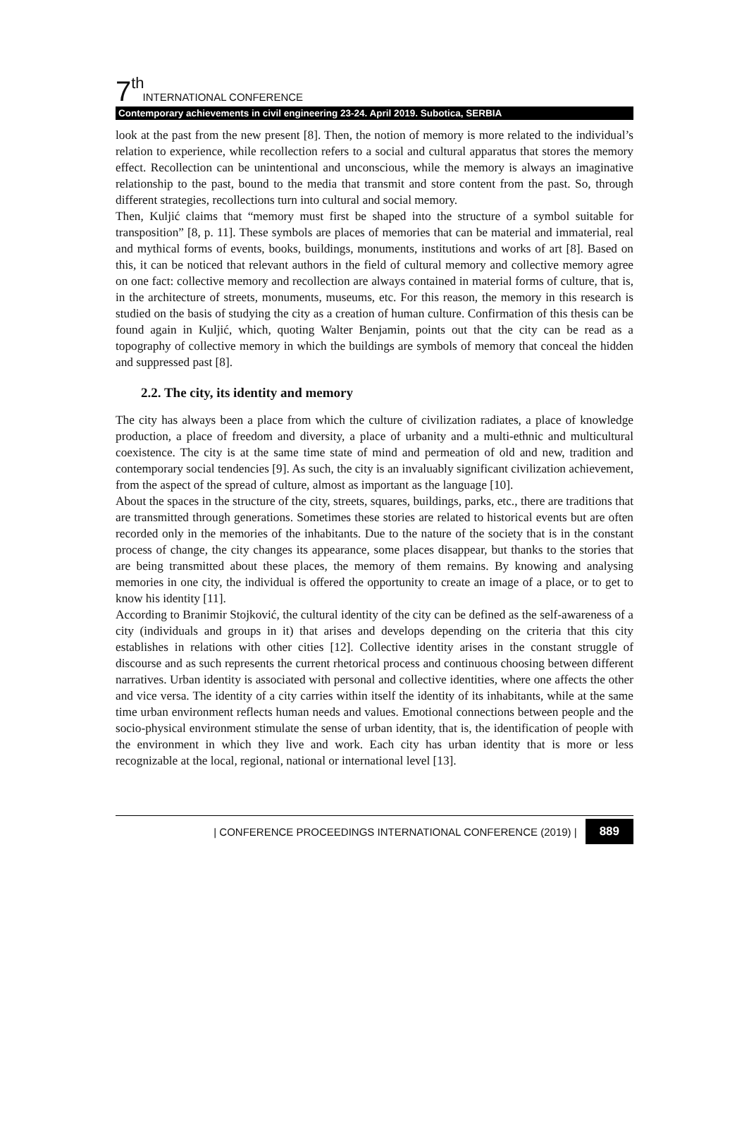7<sup>th</sup> INTERNATIONAL CONFERENCE
Contemporary achievements in civil engineering 23-24. April 2019. Subotica, SERBIA
look at the past from the new present [8]. Then, the notion of memory is more related to the individual’s relation to experience, while recollection refers to a social and cultural apparatus that stores the memory effect. Recollection can be unintentional and unconscious, while the memory is always an imaginative relationship to the past, bound to the media that transmit and store content from the past. So, through different strategies, recollections turn into cultural and social memory.
Then, Kuljić claims that “memory must first be shaped into the structure of a symbol suitable for transposition” [8, p. 11]. These symbols are places of memories that can be material and immaterial, real and mythical forms of events, books, buildings, monuments, institutions and works of art [8]. Based on this, it can be noticed that relevant authors in the field of cultural memory and collective memory agree on one fact: collective memory and recollection are always contained in material forms of culture, that is, in the architecture of streets, monuments, museums, etc. For this reason, the memory in this research is studied on the basis of studying the city as a creation of human culture. Confirmation of this thesis can be found again in Kuljić, which, quoting Walter Benjamin, points out that the city can be read as a topography of collective memory in which the buildings are symbols of memory that conceal the hidden and suppressed past [8].
2.2. The city, its identity and memory
The city has always been a place from which the culture of civilization radiates, a place of knowledge production, a place of freedom and diversity, a place of urbanity and a multi-ethnic and multicultural coexistence. The city is at the same time state of mind and permeation of old and new, tradition and contemporary social tendencies [9]. As such, the city is an invaluably significant civilization achievement, from the aspect of the spread of culture, almost as important as the language [10].
About the spaces in the structure of the city, streets, squares, buildings, parks, etc., there are traditions that are transmitted through generations. Sometimes these stories are related to historical events but are often recorded only in the memories of the inhabitants. Due to the nature of the society that is in the constant process of change, the city changes its appearance, some places disappear, but thanks to the stories that are being transmitted about these places, the memory of them remains. By knowing and analysing memories in one city, the individual is offered the opportunity to create an image of a place, or to get to know his identity [11].
According to Branimir Stojković, the cultural identity of the city can be defined as the self-awareness of a city (individuals and groups in it) that arises and develops depending on the criteria that this city establishes in relations with other cities [12]. Collective identity arises in the constant struggle of discourse and as such represents the current rhetorical process and continuous choosing between different narratives. Urban identity is associated with personal and collective identities, where one affects the other and vice versa. The identity of a city carries within itself the identity of its inhabitants, while at the same time urban environment reflects human needs and values. Emotional connections between people and the socio-physical environment stimulate the sense of urban identity, that is, the identification of people with the environment in which they live and work. Each city has urban identity that is more or less recognizable at the local, regional, national or international level [13].
| CONFERENCE PROCEEDINGS INTERNATIONAL CONFERENCE (2019) | 889